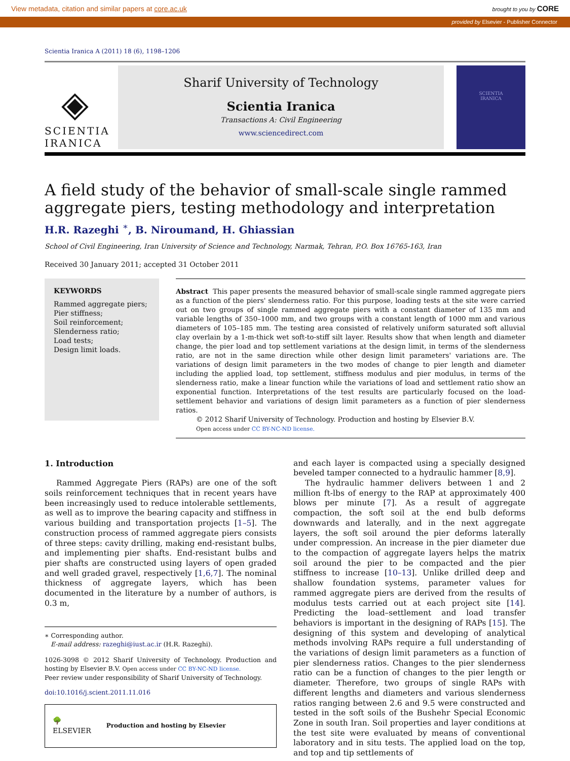View metadata, citation and similar papers at core.ac.uk brought to you by CORE
provided by Elsevier - Publisher Connector
Scientia Iranica A (2011) 18 (6), 1198–1206
◈
SCIENTIA
IRANICA
Sharif University of Technology
Scientia Iranica
Transactions A: Civil Engineering
www.sciencedirect.com
SCIENTIA
IRANICA
A field study of the behavior of small-scale single rammed aggregate piers, testing methodology and interpretation
H.R. Razeghi <sup>∗</sup>, B. Niroumand, H. Ghiassian
School of Civil Engineering, Iran University of Science and Technology, Narmak, Tehran, P.O. Box 16765-163, Iran
Received 30 January 2011; accepted 31 October 2011
KEYWORDS
Rammed aggregate piers;
Pier stiffness;
Soil reinforcement;
Slenderness ratio;
Load tests;
Design limit loads.
Abstract This paper presents the measured behavior of small-scale single rammed aggregate piers as a function of the piers' slenderness ratio. For this purpose, loading tests at the site were carried out on two groups of single rammed aggregate piers with a constant diameter of 135 mm and variable lengths of 350–1000 mm, and two groups with a constant length of 1000 mm and various diameters of 105–185 mm. The testing area consisted of relatively uniform saturated soft alluvial clay overlain by a 1-m-thick wet soft-to-stiff silt layer. Results show that when length and diameter change, the pier load and top settlement variations at the design limit, in terms of the slenderness ratio, are not in the same direction while other design limit parameters' variations are. The variations of design limit parameters in the two modes of change to pier length and diameter including the applied load, top settlement, stiffness modulus and pier modulus, in terms of the slenderness ratio, make a linear function while the variations of load and settlement ratio show an exponential function. Interpretations of the test results are particularly focused on the load-settlement behavior and variations of design limit parameters as a function of pier slenderness ratios.
© 2012 Sharif University of Technology. Production and hosting by Elsevier B.V.
Open access under CC BY-NC-ND license.
1. Introduction
Rammed Aggregate Piers (RAPs) are one of the soft soils reinforcement techniques that in recent years have been increasingly used to reduce intolerable settlements, as well as to improve the bearing capacity and stiffness in various building and transportation projects [1–5]. The construction process of rammed aggregate piers consists of three steps: cavity drilling, making end-resistant bulbs, and implementing pier shafts. End-resistant bulbs and pier shafts are constructed using layers of open graded and well graded gravel, respectively [1,6,7]. The nominal thickness of aggregate layers, which has been documented in the literature by a number of authors, is 0.3 m,
∗ Corresponding author.
E-mail address: razeghi@iust.ac.ir (H.R. Razeghi).
1026-3098 © 2012 Sharif University of Technology. Production and hosting by Elsevier B.V. Open access under CC BY-NC-ND license.
Peer review under responsibility of Sharif University of Technology.
doi:10.1016/j.scient.2011.11.016
🌳
ELSEVIER
Production and hosting by Elsevier
and each layer is compacted using a specially designed beveled tamper connected to a hydraulic hammer [8,9].
The hydraulic hammer delivers between 1 and 2 million ft-lbs of energy to the RAP at approximately 400 blows per minute [7]. As a result of aggregate compaction, the soft soil at the end bulb deforms downwards and laterally, and in the next aggregate layers, the soft soil around the pier deforms laterally under compression. An increase in the pier diameter due to the compaction of aggregate layers helps the matrix soil around the pier to be compacted and the pier stiffness to increase [10–13]. Unlike drilled deep and shallow foundation systems, parameter values for rammed aggregate piers are derived from the results of modulus tests carried out at each project site [14]. Predicting the load–settlement and load transfer behaviors is important in the designing of RAPs [15]. The designing of this system and developing of analytical methods involving RAPs require a full understanding of the variations of design limit parameters as a function of pier slenderness ratios. Changes to the pier slenderness ratio can be a function of changes to the pier length or diameter. Therefore, two groups of single RAPs with different lengths and diameters and various slenderness ratios ranging between 2.6 and 9.5 were constructed and tested in the soft soils of the Bushehr Special Economic Zone in south Iran. Soil properties and layer conditions at the test site were evaluated by means of conventional laboratory and in situ tests. The applied load on the top, and top and tip settlements of